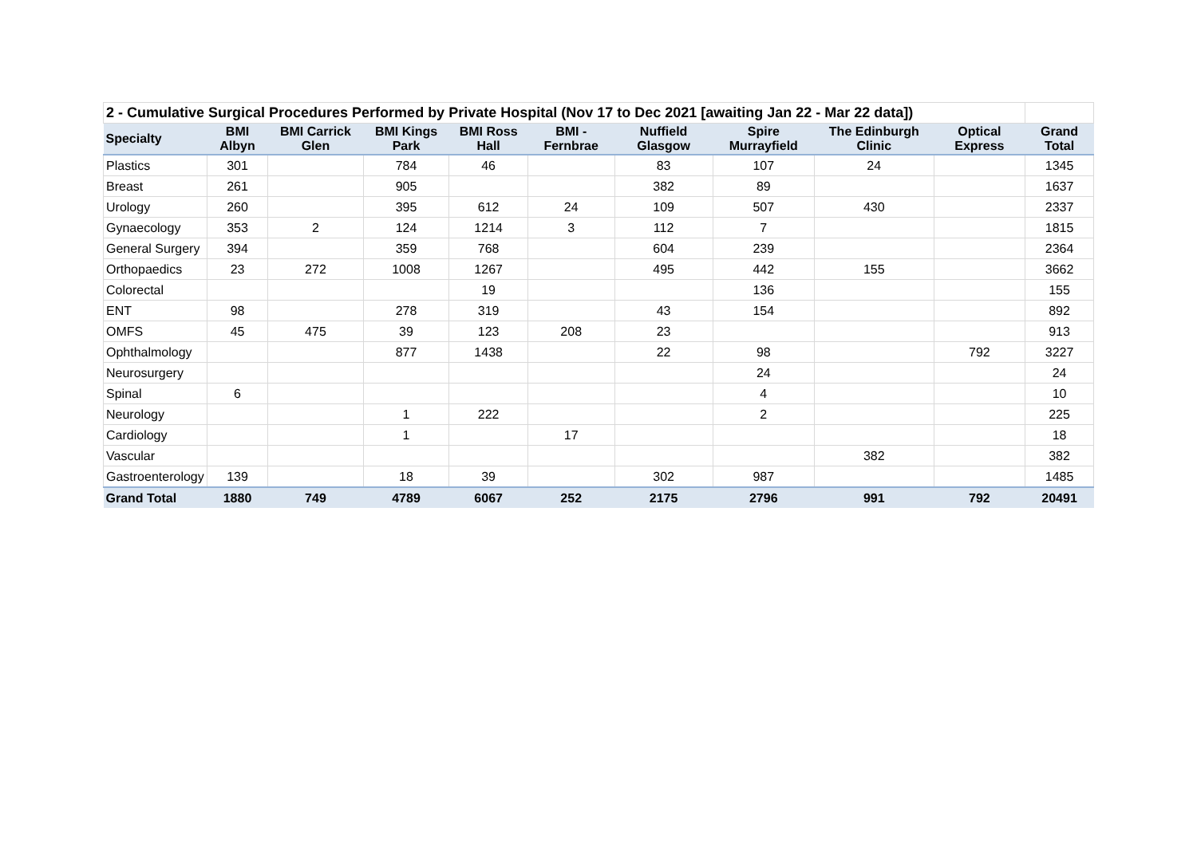| 2 - Cumulative Surgical Procedures Performed by Private Hospital (Nov 17 to Dec 2021 [awaiting Jan 22 - Mar 22 data]) | | | | | | | | | | |
| --- | --- | --- | --- | --- | --- | --- | --- | --- | --- | --- |
| Specialty | BMI Albyn | BMI Carrick Glen | BMI Kings Park | BMI Ross Hall | BMI - Fernbrae | Nuffield Glasgow | Spire Murrayfield | The Edinburgh Clinic | Optical Express | Grand Total |
| Plastics | 301 | | 784 | 46 | | 83 | 107 | 24 | | 1345 |
| Breast | 261 | | 905 | | | 382 | 89 | | | 1637 |
| Urology | 260 | | 395 | 612 | 24 | 109 | 507 | 430 | | 2337 |
| Gynaecology | 353 | 2 | 124 | 1214 | 3 | 112 | 7 | | | 1815 |
| General Surgery | 394 | | 359 | 768 | | 604 | 239 | | | 2364 |
| Orthopaedics | 23 | 272 | 1008 | 1267 | | 495 | 442 | 155 | | 3662 |
| Colorectal | | | | 19 | | | 136 | | | 155 |
| ENT | 98 | | 278 | 319 | | 43 | 154 | | | 892 |
| OMFS | 45 | 475 | 39 | 123 | 208 | 23 | | | | 913 |
| Ophthalmology | | | 877 | 1438 | | 22 | 98 | | 792 | 3227 |
| Neurosurgery | | | | | | | 24 | | | 24 |
| Spinal | 6 | | | | | | 4 | | | 10 |
| Neurology | | | 1 | 222 | | | 2 | | | 225 |
| Cardiology | | | 1 | | 17 | | | | | 18 |
| Vascular | | | | | | | | 382 | | 382 |
| Gastroenterology | 139 | | 18 | 39 | | 302 | 987 | | | 1485 |
| Grand Total | 1880 | 749 | 4789 | 6067 | 252 | 2175 | 2796 | 991 | 792 | 20491 |